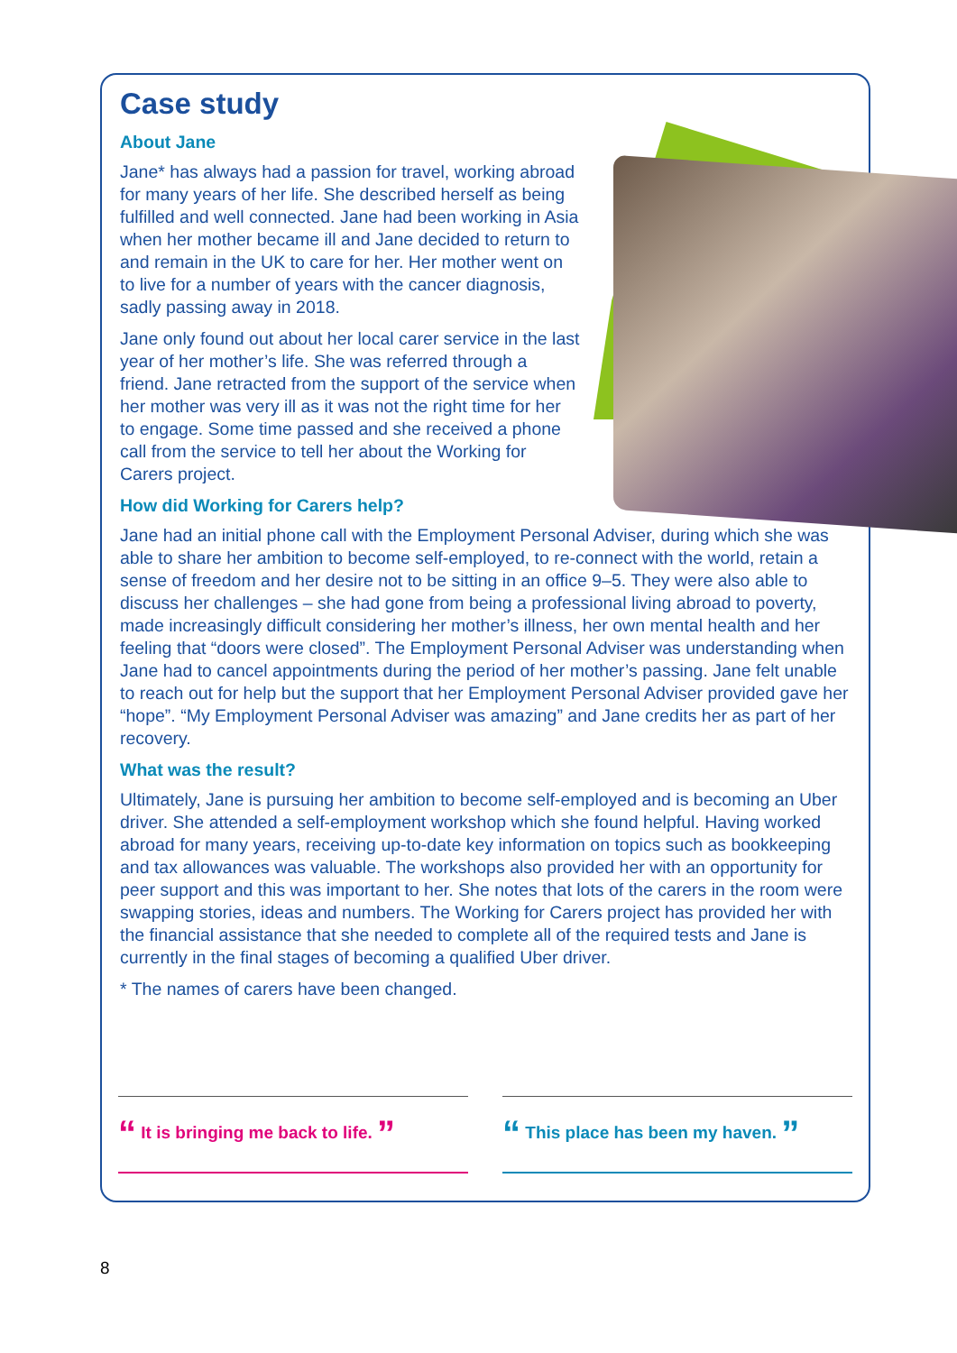Case study
About Jane
Jane* has always had a passion for travel, working abroad for many years of her life. She described herself as being fulfilled and well connected. Jane had been working in Asia when her mother became ill and Jane decided to return to and remain in the UK to care for her. Her mother went on to live for a number of years with the cancer diagnosis, sadly passing away in 2018.
Jane only found out about her local carer service in the last year of her mother’s life. She was referred through a friend. Jane retracted from the support of the service when her mother was very ill as it was not the right time for her to engage. Some time passed and she received a phone call from the service to tell her about the Working for Carers project.
How did Working for Carers help?
Jane had an initial phone call with the Employment Personal Adviser, during which she was able to share her ambition to become self-employed, to re-connect with the world, retain a sense of freedom and her desire not to be sitting in an office 9–5. They were also able to discuss her challenges – she had gone from being a professional living abroad to poverty, made increasingly difficult considering her mother’s illness, her own mental health and her feeling that “doors were closed”. The Employment Personal Adviser was understanding when Jane had to cancel appointments during the period of her mother’s passing. Jane felt unable to reach out for help but the support that her Employment Personal Adviser provided gave her “hope”. “My Employment Personal Adviser was amazing” and Jane credits her as part of her recovery.
What was the result?
Ultimately, Jane is pursuing her ambition to become self-employed and is becoming an Uber driver. She attended a self-employment workshop which she found helpful. Having worked abroad for many years, receiving up-to-date key information on topics such as bookkeeping and tax allowances was valuable. The workshops also provided her with an opportunity for peer support and this was important to her. She notes that lots of the carers in the room were swapping stories, ideas and numbers. The Working for Carers project has provided her with the financial assistance that she needed to complete all of the required tests and Jane is currently in the final stages of becoming a qualified Uber driver.
* The names of carers have been changed.
“ It is bringing me back to life. ”
“ This place has been my haven. ”
8